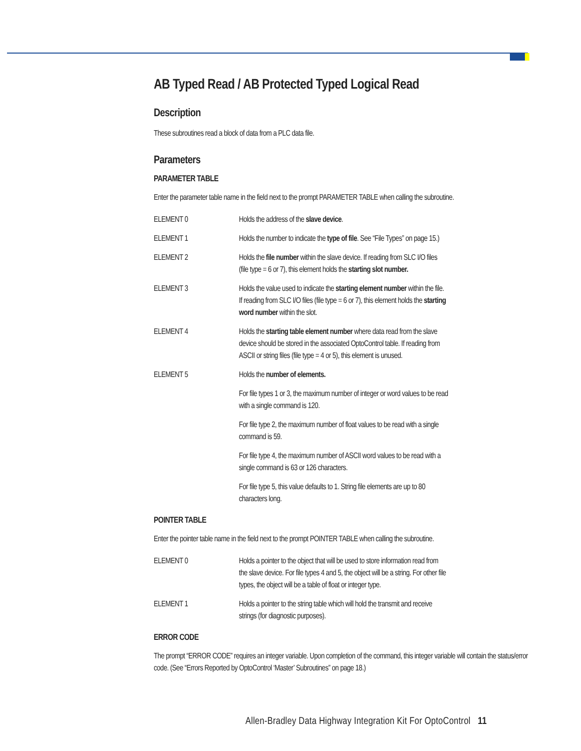AB Typed Read / AB Protected Typed Logical Read
Description
These subroutines read a block of data from a PLC data file.
Parameters
PARAMETER TABLE
Enter the parameter table name in the field next to the prompt PARAMETER TABLE when calling the subroutine.
| ELEMENT 0 | Holds the address of the slave device . |
| ELEMENT 1 | Holds the number to indicate the type of file . See “File Types” on page 15.) |
| ELEMENT 2 | Holds the file number within the slave device. If reading from SLC I/O files (file type = 6 or 7), this element holds the starting slot number. |
| ELEMENT 3 | Holds the value used to indicate the starting element number within the file. If reading from SLC I/O files (file type = 6 or 7), this element holds the starting word number within the slot. |
| ELEMENT 4 | Holds the starting table element number where data read from the slave device should be stored in the associated OptoControl table. If reading from ASCII or string files (file type = 4 or 5), this element is unused. |
| ELEMENT 5 | Holds the number of elements. |
| | For file types 1 or 3, the maximum number of integer or word values to be read with a single command is 120. |
| | For file type 2, the maximum number of float values to be read with a single command is 59. |
| | For file type 4, the maximum number of ASCII word values to be read with a single command is 63 or 126 characters. |
| | For file type 5, this value defaults to 1. String file elements are up to 80 characters long. |
POINTER TABLE
Enter the pointer table name in the field next to the prompt POINTER TABLE when calling the subroutine.
| ELEMENT 0 | Holds a pointer to the object that will be used to store information read from the slave device. For file types 4 and 5, the object will be a string. For other file types, the object will be a table of float or integer type. |
| ELEMENT 1 | Holds a pointer to the string table which will hold the transmit and receive strings (for diagnostic purposes). |
ERROR CODE
The prompt “ERROR CODE” requires an integer variable. Upon completion of the command, this integer variable will contain the status/error code. (See “Errors Reported by OptoControl ‘Master’ Subroutines” on page 18.)
Allen-Bradley Data Highway Integration Kit For OptoControl 11